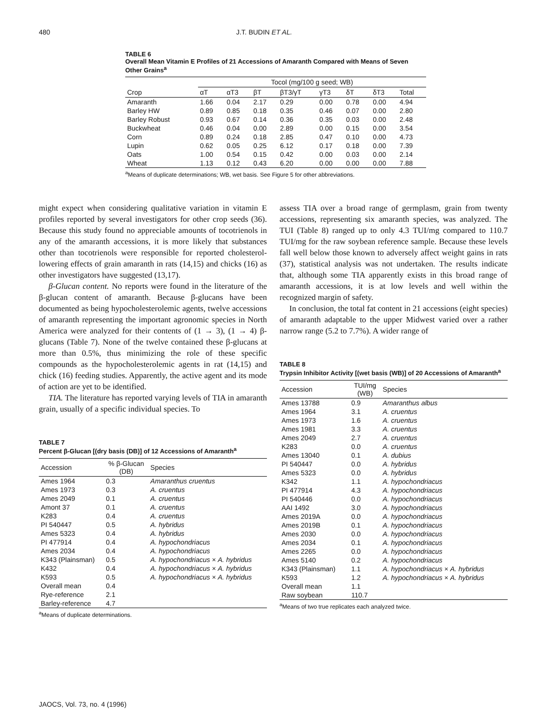480 J.T. BUDIN ET AL.
TABLE 6
Overall Mean Vitamin E Profiles of 21 Accessions of Amaranth Compared with Means of Seven Other Grains<sup>a</sup>
| | Tocol (mg/100 g seed; WB) | | | | | | | |
| --- | --- | --- | --- | --- | --- | --- | --- | --- |
| Crop | αT | αT3 | βT | βT3/γT | γT3 | δT | δT3 | Total |
| Amaranth | 1.66 | 0.04 | 2.17 | 0.29 | 0.00 | 0.78 | 0.00 | 4.94 |
| Barley HW | 0.89 | 0.85 | 0.18 | 0.35 | 0.46 | 0.07 | 0.00 | 2.80 |
| Barley Robust | 0.93 | 0.67 | 0.14 | 0.36 | 0.35 | 0.03 | 0.00 | 2.48 |
| Buckwheat | 0.46 | 0.04 | 0.00 | 2.89 | 0.00 | 0.15 | 0.00 | 3.54 |
| Corn | 0.89 | 0.24 | 0.18 | 2.85 | 0.47 | 0.10 | 0.00 | 4.73 |
| Lupin | 0.62 | 0.05 | 0.25 | 6.12 | 0.17 | 0.18 | 0.00 | 7.39 |
| Oats | 1.00 | 0.54 | 0.15 | 0.42 | 0.00 | 0.03 | 0.00 | 2.14 |
| Wheat | 1.13 | 0.12 | 0.43 | 6.20 | 0.00 | 0.00 | 0.00 | 7.88 |
<sup>a</sup> Means of duplicate determinations; WB, wet basis. See Figure 5 for other abbreviations.
might expect when considering qualitative variation in vitamin E profiles reported by several investigators for other crop seeds (36). Because this study found no appreciable amounts of tocotrienols in any of the amaranth accessions, it is more likely that substances other than tocotrienols were responsible for reported cholesterol-lowering effects of grain amaranth in rats (14,15) and chicks (16) as other investigators have suggested (13,17).
β-Glucan content. No reports were found in the literature of the β-glucan content of amaranth. Because β-glucans have been documented as being hypocholesterolemic agents, twelve accessions of amaranth representing the important agronomic species in North America were analyzed for their contents of (1 → 3), (1 → 4) β-glucans (Table 7). None of the twelve contained these β-glucans at more than 0.5%, thus minimizing the role of these specific compounds as the hypocholesterolemic agents in rat (14,15) and chick (16) feeding studies. Apparently, the active agent and its mode of action are yet to be identified.
TIA. The literature has reported varying levels of TIA in amaranth grain, usually of a specific individual species. To
TABLE 7
Percent β-Glucan [(dry basis (DB)] of 12 Accessions of Amaranth<sup>a</sup>
| Accession | % β-Glucan (DB) | Species |
| --- | --- | --- |
| Ames 1964 | 0.3 | Amaranthus cruentus |
| Ames 1973 | 0.3 | A. cruentus |
| Ames 2049 | 0.1 | A. cruentus |
| Amont 37 | 0.1 | A. cruentus |
| K283 | 0.4 | A. cruentus |
| PI 540447 | 0.5 | A. hybridus |
| Ames 5323 | 0.4 | A. hybridus |
| PI 477914 | 0.4 | A. hypochondriacus |
| Ames 2034 | 0.4 | A. hypochondriacus |
| K343 (Plainsman) | 0.5 | A. hypochondriacus × A. hybridus |
| K432 | 0.4 | A. hypochondriacus × A. hybridus |
| K593 | 0.5 | A. hypochondriacus × A. hybridus |
| Overall mean | 0.4 | |
| Rye-reference | 2.1 | |
| Barley-reference | 4.7 | |
<sup>a</sup> Means of duplicate determinations.
assess TIA over a broad range of germplasm, grain from twenty accessions, representing six amaranth species, was analyzed. The TUI (Table 8) ranged up to only 4.3 TUI/mg compared to 110.7 TUI/mg for the raw soybean reference sample. Because these levels fall well below those known to adversely affect weight gains in rats (37), statistical analysis was not undertaken. The results indicate that, although some TIA apparently exists in this broad range of amaranth accessions, it is at low levels and well within the recognized margin of safety.
In conclusion, the total fat content in 21 accessions (eight species) of amaranth adaptable to the upper Midwest varied over a rather narrow range (5.2 to 7.7%). A wider range of
TABLE 8
Trypsin Inhibitor Activity [(wet basis (WB)] of 20 Accessions of Amaranth<sup>a</sup>
| Accession | TUI/mg (WB) | Species |
| --- | --- | --- |
| Ames 13788 | 0.9 | Amaranthus albus |
| Ames 1964 | 3.1 | A. cruentus |
| Ames 1973 | 1.6 | A. cruentus |
| Ames 1981 | 3.3 | A. cruentus |
| Ames 2049 | 2.7 | A. cruentus |
| K283 | 0.0 | A. cruentus |
| Ames 13040 | 0.1 | A. dubius |
| PI 540447 | 0.0 | A. hybridus |
| Ames 5323 | 0.0 | A. hybridus |
| K342 | 1.1 | A. hypochondriacus |
| PI 477914 | 4.3 | A. hypochondriacus |
| PI 540446 | 0.0 | A. hypochondriacus |
| AAI 1492 | 3.0 | A. hypochondriacus |
| Ames 2019A | 0.0 | A. hypochondriacus |
| Ames 2019B | 0.1 | A. hypochondriacus |
| Ames 2030 | 0.0 | A. hypochondriacus |
| Ames 2034 | 0.1 | A. hypochondriacus |
| Ames 2265 | 0.0 | A. hypochondriacus |
| Ames 5140 | 0.2 | A. hypochondriacus |
| K343 (Plainsman) | 1.1 | A. hypochondriacus × A. hybridus |
| K593 | 1.2 | A. hypochondriacus × A. hybridus |
| Overall mean | 1.1 | |
| Raw soybean | 110.7 | |
<sup>a</sup> Means of two true replicates each analyzed twice.
JAOCS, Vol. 73, no. 4 (1996)